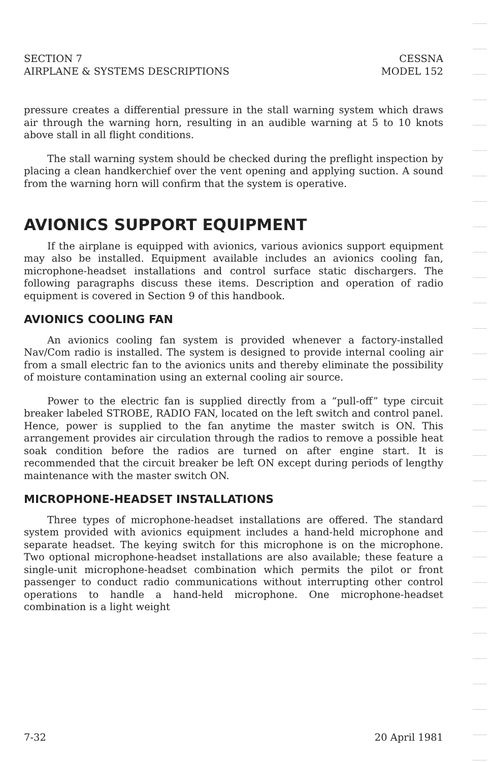SECTION 7
AIRPLANE & SYSTEMS DESCRIPTIONS
CESSNA
MODEL 152
pressure creates a differential pressure in the stall warning system which draws air through the warning horn, resulting in an audible warning at 5 to 10 knots above stall in all flight conditions.
The stall warning system should be checked during the preflight inspection by placing a clean handkerchief over the vent opening and applying suction. A sound from the warning horn will confirm that the system is operative.
AVIONICS SUPPORT EQUIPMENT
If the airplane is equipped with avionics, various avionics support equipment may also be installed. Equipment available includes an avionics cooling fan, microphone-headset installations and control surface static dischargers. The following paragraphs discuss these items. Description and operation of radio equipment is covered in Section 9 of this handbook.
AVIONICS COOLING FAN
An avionics cooling fan system is provided whenever a factory-installed Nav/Com radio is installed. The system is designed to provide internal cooling air from a small electric fan to the avionics units and thereby eliminate the possibility of moisture contamination using an external cooling air source.
Power to the electric fan is supplied directly from a “pull-off” type circuit breaker labeled STROBE, RADIO FAN, located on the left switch and control panel. Hence, power is supplied to the fan anytime the master switch is ON. This arrangement provides air circulation through the radios to remove a possible heat soak condition before the radios are turned on after engine start. It is recommended that the circuit breaker be left ON except during periods of lengthy maintenance with the master switch ON.
MICROPHONE-HEADSET INSTALLATIONS
Three types of microphone-headset installations are offered. The standard system provided with avionics equipment includes a hand-held microphone and separate headset. The keying switch for this microphone is on the microphone. Two optional microphone-headset installations are also available; these feature a single-unit microphone-headset combination which permits the pilot or front passenger to conduct radio communications without interrupting other control operations to handle a hand-held microphone. One microphone-headset combination is a light weight
7-32 20 April 1981